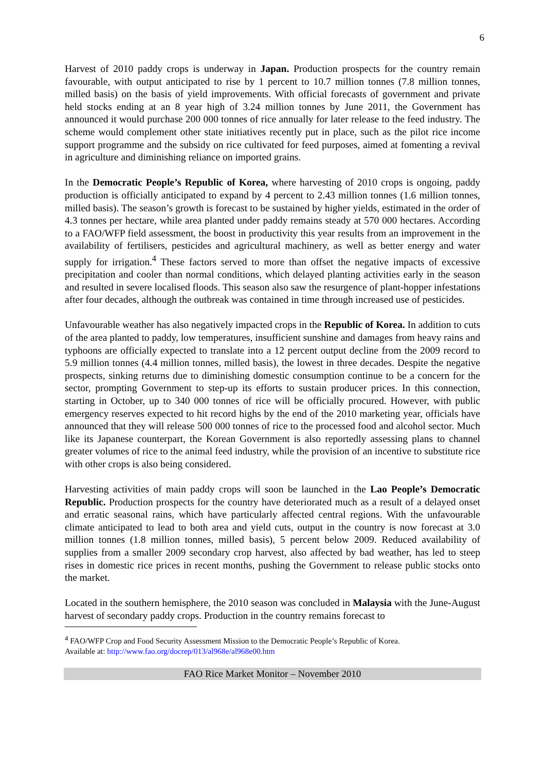6
Harvest of 2010 paddy crops is underway in Japan. Production prospects for the country remain favourable, with output anticipated to rise by 1 percent to 10.7 million tonnes (7.8 million tonnes, milled basis) on the basis of yield improvements. With official forecasts of government and private held stocks ending at an 8 year high of 3.24 million tonnes by June 2011, the Government has announced it would purchase 200 000 tonnes of rice annually for later release to the feed industry. The scheme would complement other state initiatives recently put in place, such as the pilot rice income support programme and the subsidy on rice cultivated for feed purposes, aimed at fomenting a revival in agriculture and diminishing reliance on imported grains.
In the Democratic People’s Republic of Korea, where harvesting of 2010 crops is ongoing, paddy production is officially anticipated to expand by 4 percent to 2.43 million tonnes (1.6 million tonnes, milled basis). The season’s growth is forecast to be sustained by higher yields, estimated in the order of 4.3 tonnes per hectare, while area planted under paddy remains steady at 570 000 hectares. According to a FAO/WFP field assessment, the boost in productivity this year results from an improvement in the availability of fertilisers, pesticides and agricultural machinery, as well as better energy and water supply for irrigation.<sup>4</sup> These factors served to more than offset the negative impacts of excessive precipitation and cooler than normal conditions, which delayed planting activities early in the season and resulted in severe localised floods. This season also saw the resurgence of plant-hopper infestations after four decades, although the outbreak was contained in time through increased use of pesticides.
Unfavourable weather has also negatively impacted crops in the Republic of Korea. In addition to cuts of the area planted to paddy, low temperatures, insufficient sunshine and damages from heavy rains and typhoons are officially expected to translate into a 12 percent output decline from the 2009 record to 5.9 million tonnes (4.4 million tonnes, milled basis), the lowest in three decades. Despite the negative prospects, sinking returns due to diminishing domestic consumption continue to be a concern for the sector, prompting Government to step-up its efforts to sustain producer prices. In this connection, starting in October, up to 340 000 tonnes of rice will be officially procured. However, with public emergency reserves expected to hit record highs by the end of the 2010 marketing year, officials have announced that they will release 500 000 tonnes of rice to the processed food and alcohol sector. Much like its Japanese counterpart, the Korean Government is also reportedly assessing plans to channel greater volumes of rice to the animal feed industry, while the provision of an incentive to substitute rice with other crops is also being considered.
Harvesting activities of main paddy crops will soon be launched in the Lao People’s Democratic Republic. Production prospects for the country have deteriorated much as a result of a delayed onset and erratic seasonal rains, which have particularly affected central regions. With the unfavourable climate anticipated to lead to both area and yield cuts, output in the country is now forecast at 3.0 million tonnes (1.8 million tonnes, milled basis), 5 percent below 2009. Reduced availability of supplies from a smaller 2009 secondary crop harvest, also affected by bad weather, has led to steep rises in domestic rice prices in recent months, pushing the Government to release public stocks onto the market.
Located in the southern hemisphere, the 2010 season was concluded in Malaysia with the June-August harvest of secondary paddy crops. Production in the country remains forecast to
<sup>4</sup> FAO/WFP Crop and Food Security Assessment Mission to the Democratic People’s Republic of Korea.
Available at: http://www.fao.org/docrep/013/al968e/al968e00.htm
FAO Rice Market Monitor – November 2010